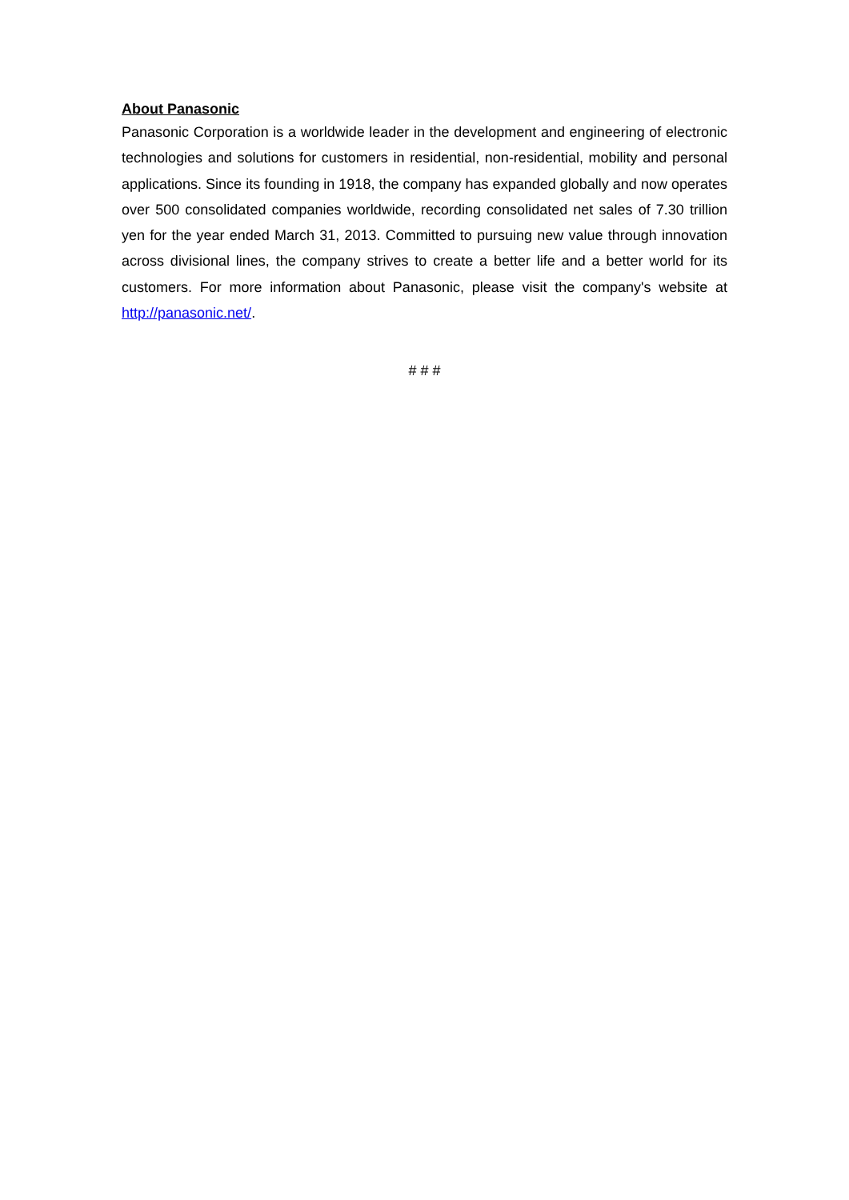About Panasonic
Panasonic Corporation is a worldwide leader in the development and engineering of electronic technologies and solutions for customers in residential, non-residential, mobility and personal applications. Since its founding in 1918, the company has expanded globally and now operates over 500 consolidated companies worldwide, recording consolidated net sales of 7.30 trillion yen for the year ended March 31, 2013. Committed to pursuing new value through innovation across divisional lines, the company strives to create a better life and a better world for its customers. For more information about Panasonic, please visit the company's website at http://panasonic.net/.
# # #